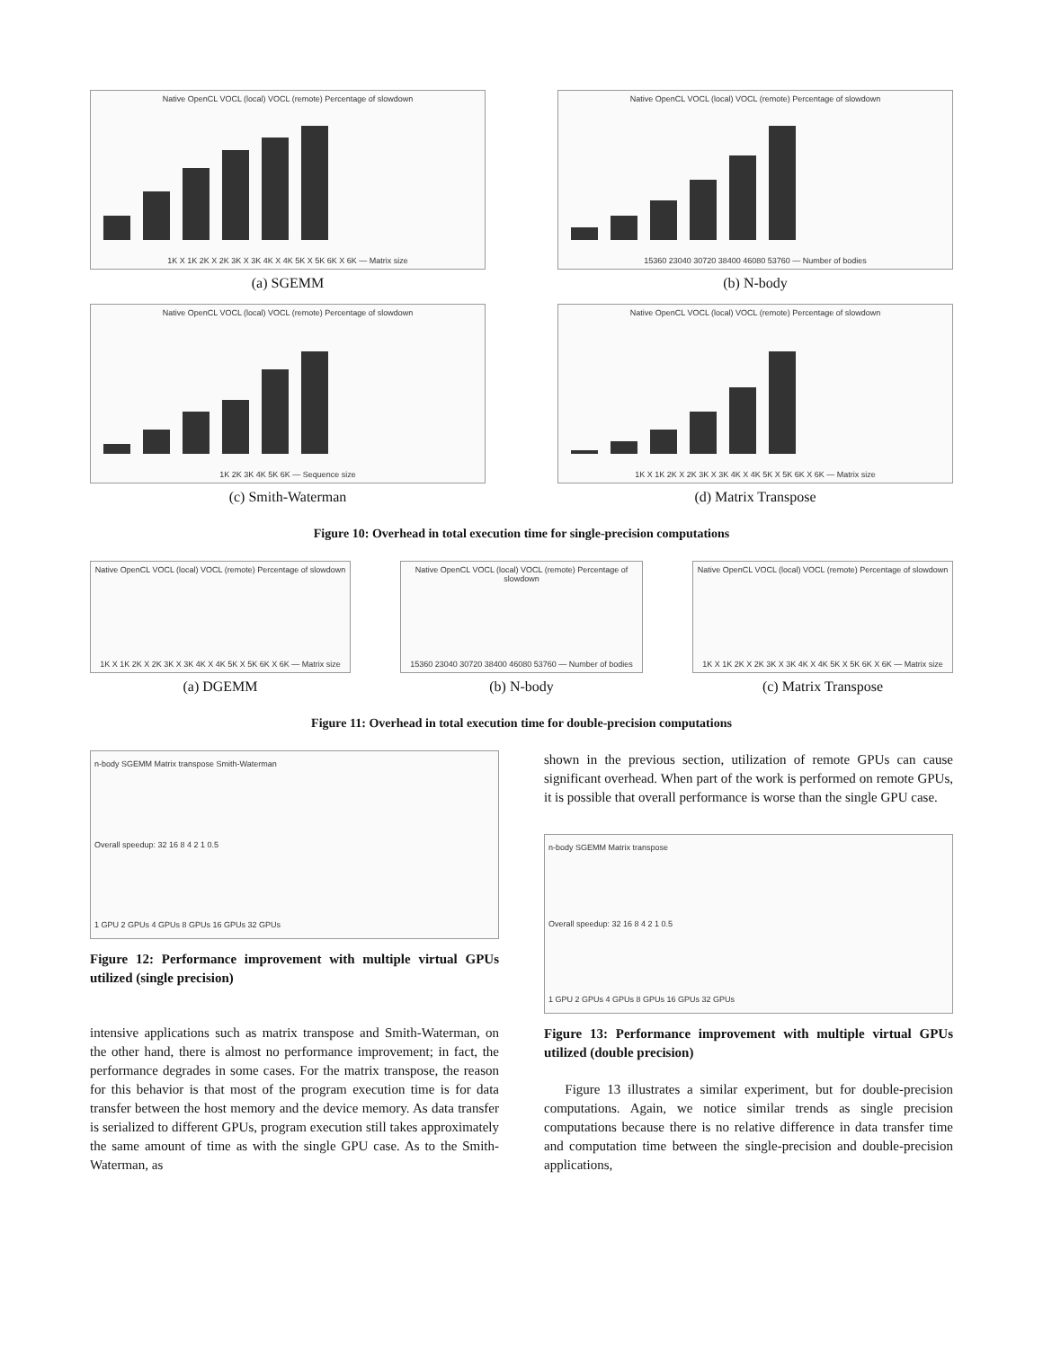Native OpenCL VOCL (local) VOCL (remote) Percentage of slowdown
1K X 1K 2K X 2K 3K X 3K 4K X 4K 5K X 5K 6K X 6K — Matrix size
(a) SGEMM
Native OpenCL VOCL (local) VOCL (remote) Percentage of slowdown
15360 23040 30720 38400 46080 53760 — Number of bodies
(b) N-body
Native OpenCL VOCL (local) VOCL (remote) Percentage of slowdown
1K 2K 3K 4K 5K 6K — Sequence size
(c) Smith-Waterman
Native OpenCL VOCL (local) VOCL (remote) Percentage of slowdown
1K X 1K 2K X 2K 3K X 3K 4K X 4K 5K X 5K 6K X 6K — Matrix size
(d) Matrix Transpose
Figure 10: Overhead in total execution time for single-precision computations
Native OpenCL VOCL (local) VOCL (remote) Percentage of slowdown
1K X 1K 2K X 2K 3K X 3K 4K X 4K 5K X 5K 6K X 6K — Matrix size
(a) DGEMM
Native OpenCL VOCL (local) VOCL (remote) Percentage of slowdown
15360 23040 30720 38400 46080 53760 — Number of bodies
(b) N-body
Native OpenCL VOCL (local) VOCL (remote) Percentage of slowdown
1K X 1K 2K X 2K 3K X 3K 4K X 4K 5K X 5K 6K X 6K — Matrix size
(c) Matrix Transpose
Figure 11: Overhead in total execution time for double-precision computations
n-body SGEMM Matrix transpose Smith-Waterman
Overall speedup: 32 16 8 4 2 1 0.5
1 GPU 2 GPUs 4 GPUs 8 GPUs 16 GPUs 32 GPUs
Figure 12: Performance improvement with multiple virtual GPUs utilized (single precision)
intensive applications such as matrix transpose and Smith-Waterman, on the other hand, there is almost no performance improvement; in fact, the performance degrades in some cases. For the matrix transpose, the reason for this behavior is that most of the program execution time is for data transfer between the host memory and the device memory. As data transfer is serialized to different GPUs, program execution still takes approximately the same amount of time as with the single GPU case. As to the Smith-Waterman, as
shown in the previous section, utilization of remote GPUs can cause significant overhead. When part of the work is performed on remote GPUs, it is possible that overall performance is worse than the single GPU case.
n-body SGEMM Matrix transpose
Overall speedup: 32 16 8 4 2 1 0.5
1 GPU 2 GPUs 4 GPUs 8 GPUs 16 GPUs 32 GPUs
Figure 13: Performance improvement with multiple virtual GPUs utilized (double precision)
Figure 13 illustrates a similar experiment, but for double-precision computations. Again, we notice similar trends as single precision computations because there is no relative difference in data transfer time and computation time between the single-precision and double-precision applications,